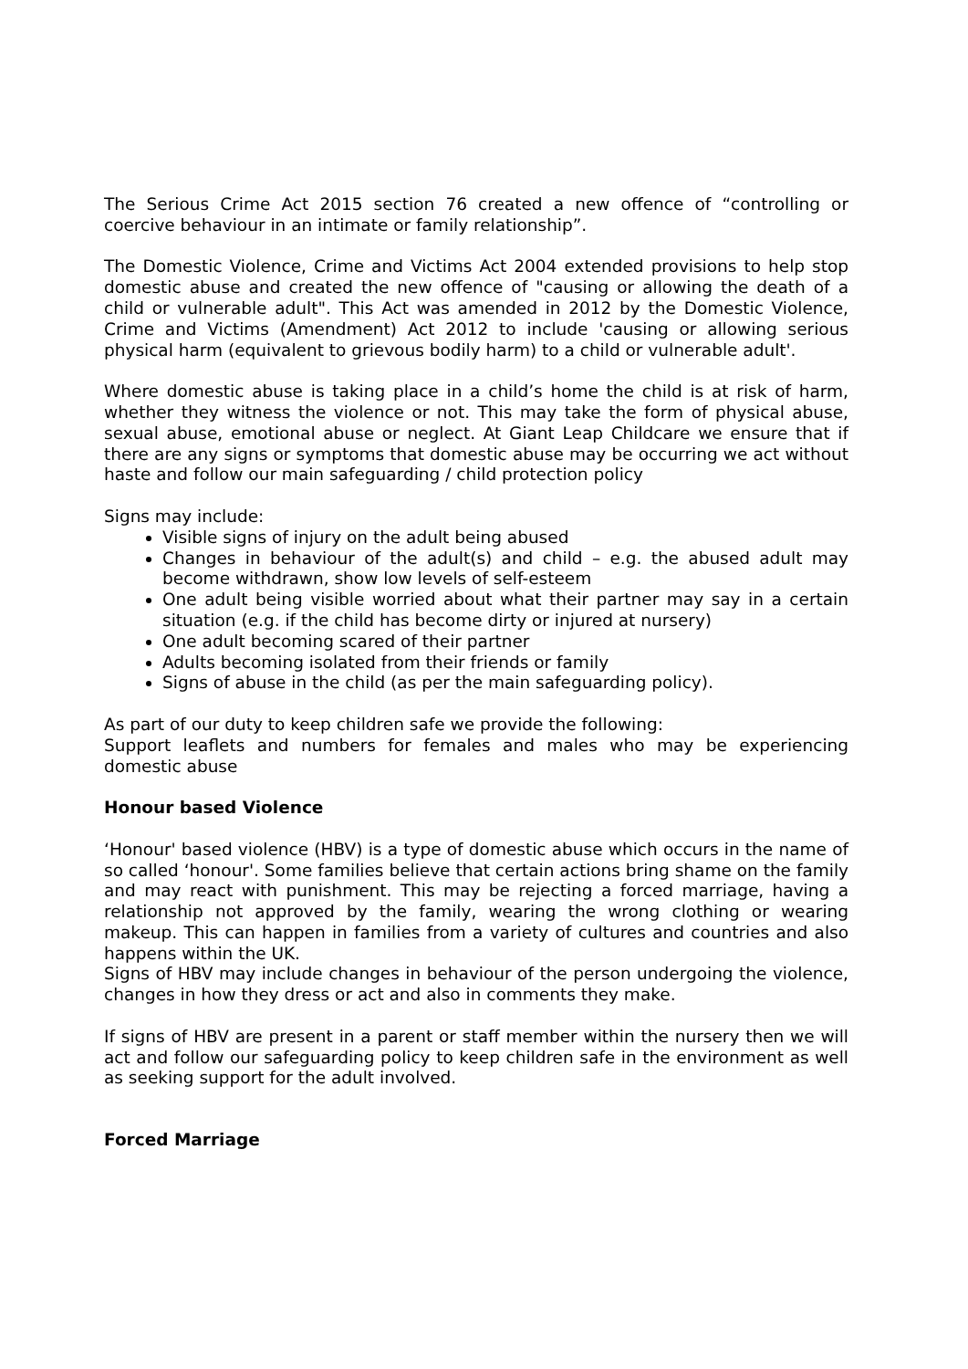The Serious Crime Act 2015 section 76 created a new offence of “controlling or coercive behaviour in an intimate or family relationship”.
The Domestic Violence, Crime and Victims Act 2004 extended provisions to help stop domestic abuse and created the new offence of "causing or allowing the death of a child or vulnerable adult". This Act was amended in 2012 by the Domestic Violence, Crime and Victims (Amendment) Act 2012 to include 'causing or allowing serious physical harm (equivalent to grievous bodily harm) to a child or vulnerable adult'.
Where domestic abuse is taking place in a child’s home the child is at risk of harm, whether they witness the violence or not. This may take the form of physical abuse, sexual abuse, emotional abuse or neglect. At Giant Leap Childcare we ensure that if there are any signs or symptoms that domestic abuse may be occurring we act without haste and follow our main safeguarding / child protection policy
Signs may include:
Visible signs of injury on the adult being abused
Changes in behaviour of the adult(s) and child – e.g. the abused adult may become withdrawn, show low levels of self-esteem
One adult being visible worried about what their partner may say in a certain situation (e.g. if the child has become dirty or injured at nursery)
One adult becoming scared of their partner
Adults becoming isolated from their friends or family
Signs of abuse in the child (as per the main safeguarding policy).
As part of our duty to keep children safe we provide the following:
Support leaflets and numbers for females and males who may be experiencing domestic abuse
Honour based Violence
‘Honour' based violence (HBV) is a type of domestic abuse which occurs in the name of so called ‘honour'. Some families believe that certain actions bring shame on the family and may react with punishment. This may be rejecting a forced marriage, having a relationship not approved by the family, wearing the wrong clothing or wearing makeup. This can happen in families from a variety of cultures and countries and also happens within the UK.
Signs of HBV may include changes in behaviour of the person undergoing the violence, changes in how they dress or act and also in comments they make.
If signs of HBV are present in a parent or staff member within the nursery then we will act and follow our safeguarding policy to keep children safe in the environment as well as seeking support for the adult involved.
Forced Marriage